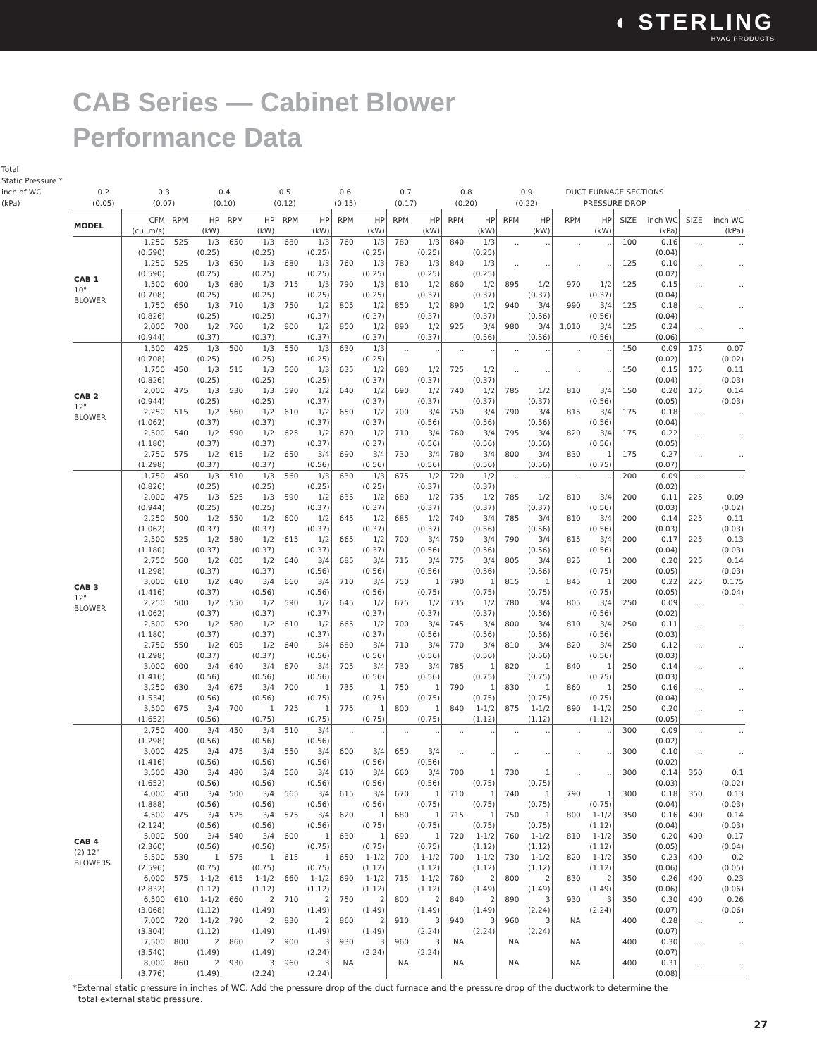◖ STERLING
HVAC PRODUCTS
CAB Series — Cabinet Blower
Performance Data
| Total Static Pressure * inch of WC (kPa) | 0.2 (0.05) | 0.3 (0.07) | 0.4 (0.10) | 0.5 (0.12) | 0.6 (0.15) | 0.7 (0.17) | 0.8 (0.20) | 0.9 (0.22) | DUCT FURNACE SECTIONS PRESSURE DROP |
| MODEL | CFM (cu. m/s) | RPM | HP (kW) | RPM | HP (kW) | RPM | HP (kW) | RPM | HP (kW) | RPM | HP (kW) | RPM | HP (kW) | RPM | HP (kW) | RPM | HP (kW) | SIZE | inch WC (kPa) | SIZE | inch WC (kPa) |
| --- | --- | --- | --- | --- | --- | --- | --- | --- | --- | --- | --- | --- | --- | --- | --- | --- | --- | --- | --- | --- | --- |
| CAB 1 10" BLOWER | 1,250 (0.590) | 525 | 1/3 (0.25) | 650 | 1/3 (0.25) | 680 | 1/3 (0.25) | 760 | 1/3 (0.25) | 780 | 1/3 (0.25) | 840 | 1/3 (0.25) | .. | .. | .. | .. | 100 | 0.16 (0.04) | .. | .. |
| | 1,250 (0.590) | 525 | 1/3 (0.25) | 650 | 1/3 (0.25) | 680 | 1/3 (0.25) | 760 | 1/3 (0.25) | 780 | 1/3 (0.25) | 840 | 1/3 (0.25) | .. | .. | .. | .. | 125 | 0.10 (0.02) | .. | .. |
| | 1,500 (0.708) | 600 | 1/3 (0.25) | 680 | 1/3 (0.25) | 715 | 1/3 (0.25) | 790 | 1/3 (0.25) | 810 | 1/2 (0.37) | 860 | 1/2 (0.37) | 895 | 1/2 (0.37) | 970 | 1/2 (0.37) | 125 | 0.15 (0.04) | .. | .. |
| | 1,750 (0.826) | 650 | 1/3 (0.25) | 710 | 1/3 (0.25) | 750 | 1/2 (0.37) | 805 | 1/2 (0.37) | 850 | 1/2 (0.37) | 890 | 1/2 (0.37) | 940 | 3/4 (0.56) | 990 | 3/4 (0.56) | 125 | 0.18 (0.04) | .. | .. |
| | 2,000 (0.944) | 700 | 1/2 (0.37) | 760 | 1/2 (0.37) | 800 | 1/2 (0.37) | 850 | 1/2 (0.37) | 890 | 1/2 (0.37) | 925 | 3/4 (0.56) | 980 | 3/4 (0.56) | 1,010 | 3/4 (0.56) | 125 | 0.24 (0.06) | .. | .. |
| CAB 2 12" BLOWER | 1,500 (0.708) | 425 | 1/3 (0.25) | 500 | 1/3 (0.25) | 550 | 1/3 (0.25) | 630 | 1/3 (0.25) | .. | .. | .. | .. | .. | .. | .. | .. | 150 | 0.09 (0.02) | 175 | 0.07 (0.02) |
| | 1,750 (0.826) | 450 | 1/3 (0.25) | 515 | 1/3 (0.25) | 560 | 1/3 (0.25) | 635 | 1/2 (0.37) | 680 | 1/2 (0.37) | 725 | 1/2 (0.37) | .. | .. | .. | .. | 150 | 0.15 (0.04) | 175 | 0.11 (0.03) |
| | 2,000 (0.944) | 475 | 1/3 (0.25) | 530 | 1/3 (0.25) | 590 | 1/2 (0.37) | 640 | 1/2 (0.37) | 690 | 1/2 (0.37) | 740 | 1/2 (0.37) | 785 | 1/2 (0.37) | 810 | 3/4 (0.56) | 150 | 0.20 (0.05) | 175 | 0.14 (0.03) |
| | 2,250 (1.062) | 515 | 1/2 (0.37) | 560 | 1/2 (0.37) | 610 | 1/2 (0.37) | 650 | 1/2 (0.37) | 700 | 3/4 (0.56) | 750 | 3/4 (0.56) | 790 | 3/4 (0.56) | 815 | 3/4 (0.56) | 175 | 0.18 (0.04) | .. | .. |
| | 2,500 (1.180) | 540 | 1/2 (0.37) | 590 | 1/2 (0.37) | 625 | 1/2 (0.37) | 670 | 1/2 (0.37) | 710 | 3/4 (0.56) | 760 | 3/4 (0.56) | 795 | 3/4 (0.56) | 820 | 3/4 (0.56) | 175 | 0.22 (0.05) | .. | .. |
| | 2,750 (1.298) | 575 | 1/2 (0.37) | 615 | 1/2 (0.37) | 650 | 3/4 (0.56) | 690 | 3/4 (0.56) | 730 | 3/4 (0.56) | 780 | 3/4 (0.56) | 800 | 3/4 (0.56) | 830 | 1 (0.75) | 175 | 0.27 (0.07) | .. | .. |
| CAB 3 12" BLOWER | 1,750 (0.826) | 450 | 1/3 (0.25) | 510 | 1/3 (0.25) | 560 | 1/3 (0.25) | 630 | 1/3 (0.25) | 675 | 1/2 (0.37) | 720 | 1/2 (0.37) | .. | .. | .. | .. | 200 | 0.09 (0.02) | .. | .. |
| | 2,000 (0.944) | 475 | 1/3 (0.25) | 525 | 1/3 (0.25) | 590 | 1/2 (0.37) | 635 | 1/2 (0.37) | 680 | 1/2 (0.37) | 735 | 1/2 (0.37) | 785 | 1/2 (0.37) | 810 | 3/4 (0.56) | 200 | 0.11 (0.03) | 225 | 0.09 (0.02) |
| | 2,250 (1.062) | 500 | 1/2 (0.37) | 550 | 1/2 (0.37) | 600 | 1/2 (0.37) | 645 | 1/2 (0.37) | 685 | 1/2 (0.37) | 740 | 3/4 (0.56) | 785 | 3/4 (0.56) | 810 | 3/4 (0.56) | 200 | 0.14 (0.03) | 225 | 0.11 (0.03) |
| | 2,500 (1.180) | 525 | 1/2 (0.37) | 580 | 1/2 (0.37) | 615 | 1/2 (0.37) | 665 | 1/2 (0.37) | 700 | 3/4 (0.56) | 750 | 3/4 (0.56) | 790 | 3/4 (0.56) | 815 | 3/4 (0.56) | 200 | 0.17 (0.04) | 225 | 0.13 (0.03) |
| | 2,750 (1.298) | 560 | 1/2 (0.37) | 605 | 1/2 (0.37) | 640 | 3/4 (0.56) | 685 | 3/4 (0.56) | 715 | 3/4 (0.56) | 775 | 3/4 (0.56) | 805 | 3/4 (0.56) | 825 | 1 (0.75) | 200 | 0.20 (0.05) | 225 | 0.14 (0.03) |
| | 3,000 (1.416) | 610 | 1/2 (0.37) | 640 | 3/4 (0.56) | 660 | 3/4 (0.56) | 710 | 3/4 (0.56) | 750 | 1 (0.75) | 790 | 1 (0.75) | 815 | 1 (0.75) | 845 | 1 (0.75) | 200 | 0.22 (0.05) | 225 | 0.175 (0.04) |
| | 2,250 (1.062) | 500 | 1/2 (0.37) | 550 | 1/2 (0.37) | 590 | 1/2 (0.37) | 645 | 1/2 (0.37) | 675 | 1/2 (0.37) | 735 | 1/2 (0.37) | 780 | 3/4 (0.56) | 805 | 3/4 (0.56) | 250 | 0.09 (0.02) | .. | .. |
| | 2,500 (1.180) | 520 | 1/2 (0.37) | 580 | 1/2 (0.37) | 610 | 1/2 (0.37) | 665 | 1/2 (0.37) | 700 | 3/4 (0.56) | 745 | 3/4 (0.56) | 800 | 3/4 (0.56) | 810 | 3/4 (0.56) | 250 | 0.11 (0.03) | .. | .. |
| | 2,750 (1.298) | 550 | 1/2 (0.37) | 605 | 1/2 (0.37) | 640 | 3/4 (0.56) | 680 | 3/4 (0.56) | 710 | 3/4 (0.56) | 770 | 3/4 (0.56) | 810 | 3/4 (0.56) | 820 | 3/4 (0.56) | 250 | 0.12 (0.03) | .. | .. |
| | 3,000 (1.416) | 600 | 3/4 (0.56) | 640 | 3/4 (0.56) | 670 | 3/4 (0.56) | 705 | 3/4 (0.56) | 730 | 3/4 (0.56) | 785 | 1 (0.75) | 820 | 1 (0.75) | 840 | 1 (0.75) | 250 | 0.14 (0.03) | .. | .. |
| | 3,250 (1.534) | 630 | 3/4 (0.56) | 675 | 3/4 (0.56) | 700 | 1 (0.75) | 735 | 1 (0.75) | 750 | 1 (0.75) | 790 | 1 (0.75) | 830 | 1 (0.75) | 860 | 1 (0.75) | 250 | 0.16 (0.04) | .. | .. |
| | 3,500 (1.652) | 675 | 3/4 (0.56) | 700 | 1 (0.75) | 725 | 1 (0.75) | 775 | 1 (0.75) | 800 | 1 (0.75) | 840 | 1-1/2 (1.12) | 875 | 1-1/2 (1.12) | 890 | 1-1/2 (1.12) | 250 | 0.20 (0.05) | .. | .. |
| CAB 4 (2) 12" BLOWERS | 2,750 (1.298) | 400 | 3/4 (0.56) | 450 | 3/4 (0.56) | 510 | 3/4 (0.56) | .. | .. | .. | .. | .. | .. | .. | .. | .. | .. | 300 | 0.09 (0.02) | .. | .. |
| | 3,000 (1.416) | 425 | 3/4 (0.56) | 475 | 3/4 (0.56) | 550 | 3/4 (0.56) | 600 | 3/4 (0.56) | 650 | 3/4 (0.56) | .. | .. | .. | .. | .. | .. | 300 | 0.10 (0.02) | .. | .. |
| | 3,500 (1.652) | 430 | 3/4 (0.56) | 480 | 3/4 (0.56) | 560 | 3/4 (0.56) | 610 | 3/4 (0.56) | 660 | 3/4 (0.56) | 700 | 1 (0.75) | 730 | 1 (0.75) | .. | .. | 300 | 0.14 (0.03) | 350 | 0.1 (0.02) |
| | 4,000 (1.888) | 450 | 3/4 (0.56) | 500 | 3/4 (0.56) | 565 | 3/4 (0.56) | 615 | 3/4 (0.56) | 670 | 1 (0.75) | 710 | 1 (0.75) | 740 | 1 (0.75) | 790 | 1 (0.75) | 300 | 0.18 (0.04) | 350 | 0.13 (0.03) |
| | 4,500 (2.124) | 475 | 3/4 (0.56) | 525 | 3/4 (0.56) | 575 | 3/4 (0.56) | 620 | 1 (0.75) | 680 | 1 (0.75) | 715 | 1 (0.75) | 750 | 1 (0.75) | 800 | 1-1/2 (1.12) | 350 | 0.16 (0.04) | 400 | 0.14 (0.03) |
| | 5,000 (2.360) | 500 | 3/4 (0.56) | 540 | 3/4 (0.56) | 600 | 1 (0.75) | 630 | 1 (0.75) | 690 | 1 (0.75) | 720 | 1-1/2 (1.12) | 760 | 1-1/2 (1.12) | 810 | 1-1/2 (1.12) | 350 | 0.20 (0.05) | 400 | 0.17 (0.04) |
| | 5,500 (2.596) | 530 | 1 (0.75) | 575 | 1 (0.75) | 615 | 1 (0.75) | 650 | 1-1/2 (1.12) | 700 | 1-1/2 (1.12) | 700 | 1-1/2 (1.12) | 730 | 1-1/2 (1.12) | 820 | 1-1/2 (1.12) | 350 | 0.23 (0.06) | 400 | 0.2 (0.05) |
| | 6,000 (2.832) | 575 | 1-1/2 (1.12) | 615 | 1-1/2 (1.12) | 660 | 1-1/2 (1.12) | 690 | 1-1/2 (1.12) | 715 | 1-1/2 (1.12) | 760 | 2 (1.49) | 800 | 2 (1.49) | 830 | 2 (1.49) | 350 | 0.26 (0.06) | 400 | 0.23 (0.06) |
| | 6,500 (3.068) | 610 | 1-1/2 (1.12) | 660 | 2 (1.49) | 710 | 2 (1.49) | 750 | 2 (1.49) | 800 | 2 (1.49) | 840 | 2 (1.49) | 890 | 3 (2.24) | 930 | 3 (2.24) | 350 | 0.30 (0.07) | 400 | 0.26 (0.06) |
| | 7,000 (3.304) | 720 | 1-1/2 (1.12) | 790 | 2 (1.49) | 830 | 2 (1.49) | 860 | 2 (1.49) | 910 | 3 (2.24) | 940 | 3 (2.24) | 960 | 3 (2.24) | NA | | 400 | 0.28 (0.07) | .. | .. |
| | 7,500 (3.540) | 800 | 2 (1.49) | 860 | 2 (1.49) | 900 | 3 (2.24) | 930 | 3 (2.24) | 960 | 3 (2.24) | NA | | NA | | NA | | 400 | 0.30 (0.07) | .. | .. |
| | 8,000 (3.776) | 860 | 2 (1.49) | 930 | 3 (2.24) | 960 | 3 (2.24) | NA | | NA | | NA | | NA | | NA | | 400 | 0.31 (0.08) | .. | .. |
*External static pressure in inches of WC. Add the pressure drop of the duct furnace and the pressure drop of the ductwork to determine the
total external static pressure.
27